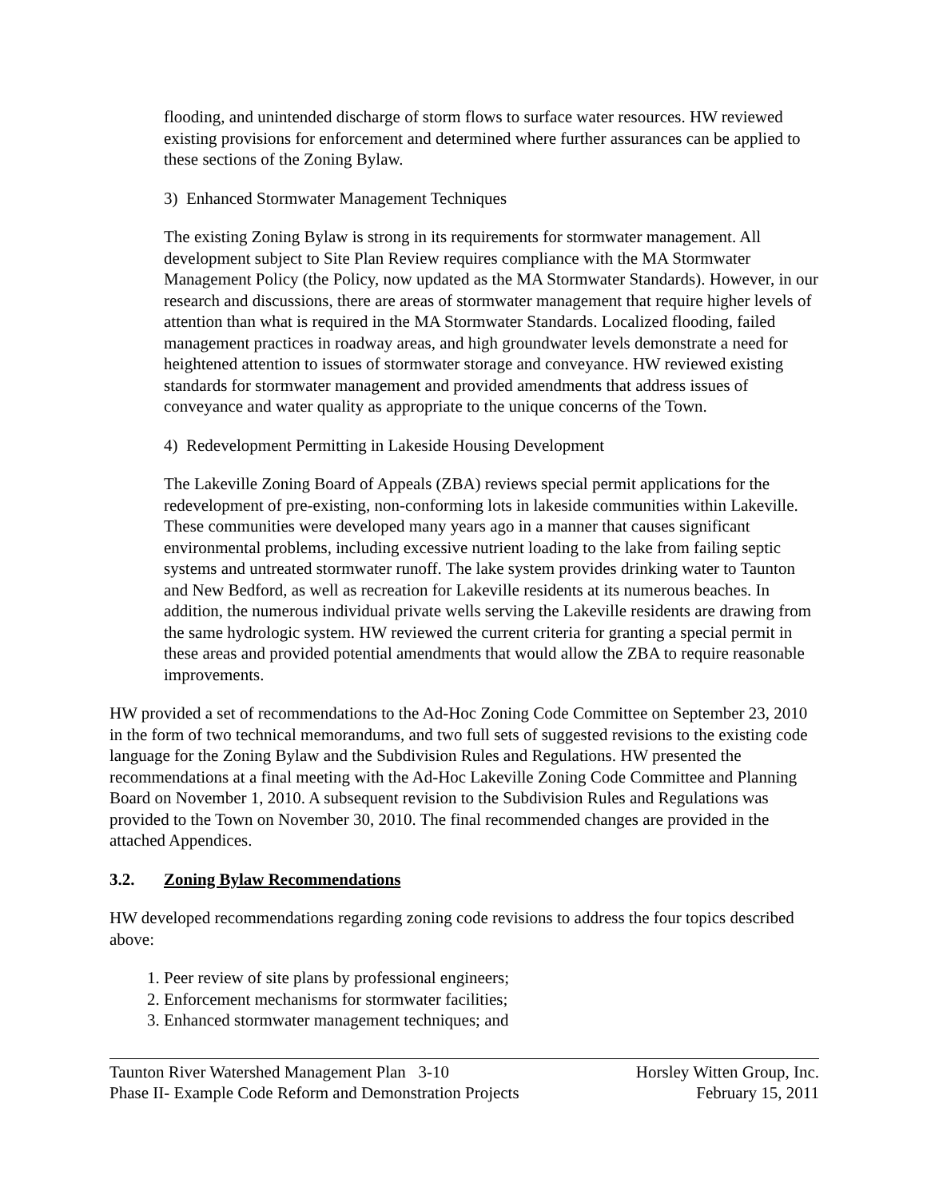flooding, and unintended discharge of storm flows to surface water resources. HW reviewed existing provisions for enforcement and determined where further assurances can be applied to these sections of the Zoning Bylaw.
3) Enhanced Stormwater Management Techniques
The existing Zoning Bylaw is strong in its requirements for stormwater management. All development subject to Site Plan Review requires compliance with the MA Stormwater Management Policy (the Policy, now updated as the MA Stormwater Standards). However, in our research and discussions, there are areas of stormwater management that require higher levels of attention than what is required in the MA Stormwater Standards. Localized flooding, failed management practices in roadway areas, and high groundwater levels demonstrate a need for heightened attention to issues of stormwater storage and conveyance. HW reviewed existing standards for stormwater management and provided amendments that address issues of conveyance and water quality as appropriate to the unique concerns of the Town.
4) Redevelopment Permitting in Lakeside Housing Development
The Lakeville Zoning Board of Appeals (ZBA) reviews special permit applications for the redevelopment of pre-existing, non-conforming lots in lakeside communities within Lakeville. These communities were developed many years ago in a manner that causes significant environmental problems, including excessive nutrient loading to the lake from failing septic systems and untreated stormwater runoff. The lake system provides drinking water to Taunton and New Bedford, as well as recreation for Lakeville residents at its numerous beaches. In addition, the numerous individual private wells serving the Lakeville residents are drawing from the same hydrologic system. HW reviewed the current criteria for granting a special permit in these areas and provided potential amendments that would allow the ZBA to require reasonable improvements.
HW provided a set of recommendations to the Ad-Hoc Zoning Code Committee on September 23, 2010 in the form of two technical memorandums, and two full sets of suggested revisions to the existing code language for the Zoning Bylaw and the Subdivision Rules and Regulations. HW presented the recommendations at a final meeting with the Ad-Hoc Lakeville Zoning Code Committee and Planning Board on November 1, 2010. A subsequent revision to the Subdivision Rules and Regulations was provided to the Town on November 30, 2010. The final recommended changes are provided in the attached Appendices.
3.2. Zoning Bylaw Recommendations
HW developed recommendations regarding zoning code revisions to address the four topics described above:
1. Peer review of site plans by professional engineers;
2. Enforcement mechanisms for stormwater facilities;
3. Enhanced stormwater management techniques; and
Taunton River Watershed Management Plan 3-10
Phase II- Example Code Reform and Demonstration Projects
Horsley Witten Group, Inc.
February 15, 2011